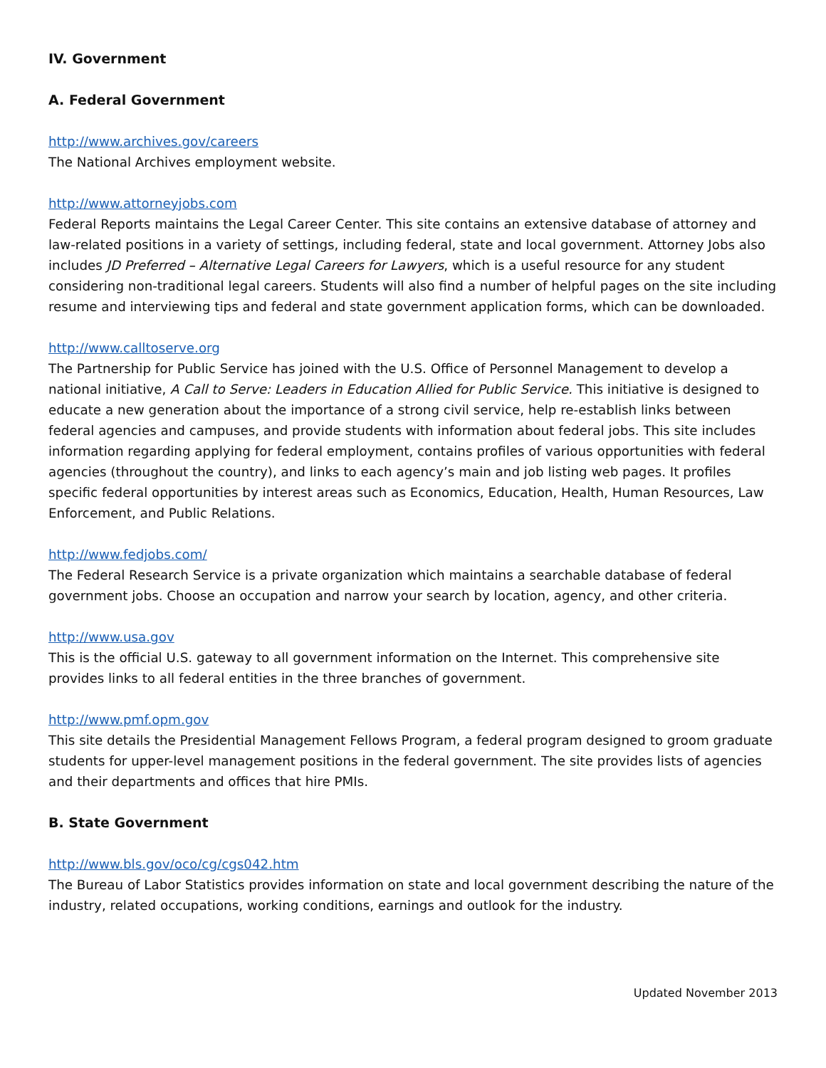IV. Government
A. Federal Government
http://www.archives.gov/careers
The National Archives employment website.
http://www.attorneyjobs.com
Federal Reports maintains the Legal Career Center. This site contains an extensive database of attorney and law-related positions in a variety of settings, including federal, state and local government. Attorney Jobs also includes JD Preferred – Alternative Legal Careers for Lawyers, which is a useful resource for any student considering non-traditional legal careers. Students will also find a number of helpful pages on the site including resume and interviewing tips and federal and state government application forms, which can be downloaded.
http://www.calltoserve.org
The Partnership for Public Service has joined with the U.S. Office of Personnel Management to develop a national initiative, A Call to Serve: Leaders in Education Allied for Public Service. This initiative is designed to educate a new generation about the importance of a strong civil service, help re-establish links between federal agencies and campuses, and provide students with information about federal jobs. This site includes information regarding applying for federal employment, contains profiles of various opportunities with federal agencies (throughout the country), and links to each agency’s main and job listing web pages. It profiles specific federal opportunities by interest areas such as Economics, Education, Health, Human Resources, Law Enforcement, and Public Relations.
http://www.fedjobs.com/
The Federal Research Service is a private organization which maintains a searchable database of federal government jobs. Choose an occupation and narrow your search by location, agency, and other criteria.
http://www.usa.gov
This is the official U.S. gateway to all government information on the Internet. This comprehensive site provides links to all federal entities in the three branches of government.
http://www.pmf.opm.gov
This site details the Presidential Management Fellows Program, a federal program designed to groom graduate students for upper-level management positions in the federal government. The site provides lists of agencies and their departments and offices that hire PMIs.
B. State Government
http://www.bls.gov/oco/cg/cgs042.htm
The Bureau of Labor Statistics provides information on state and local government describing the nature of the industry, related occupations, working conditions, earnings and outlook for the industry.
Updated November 2013